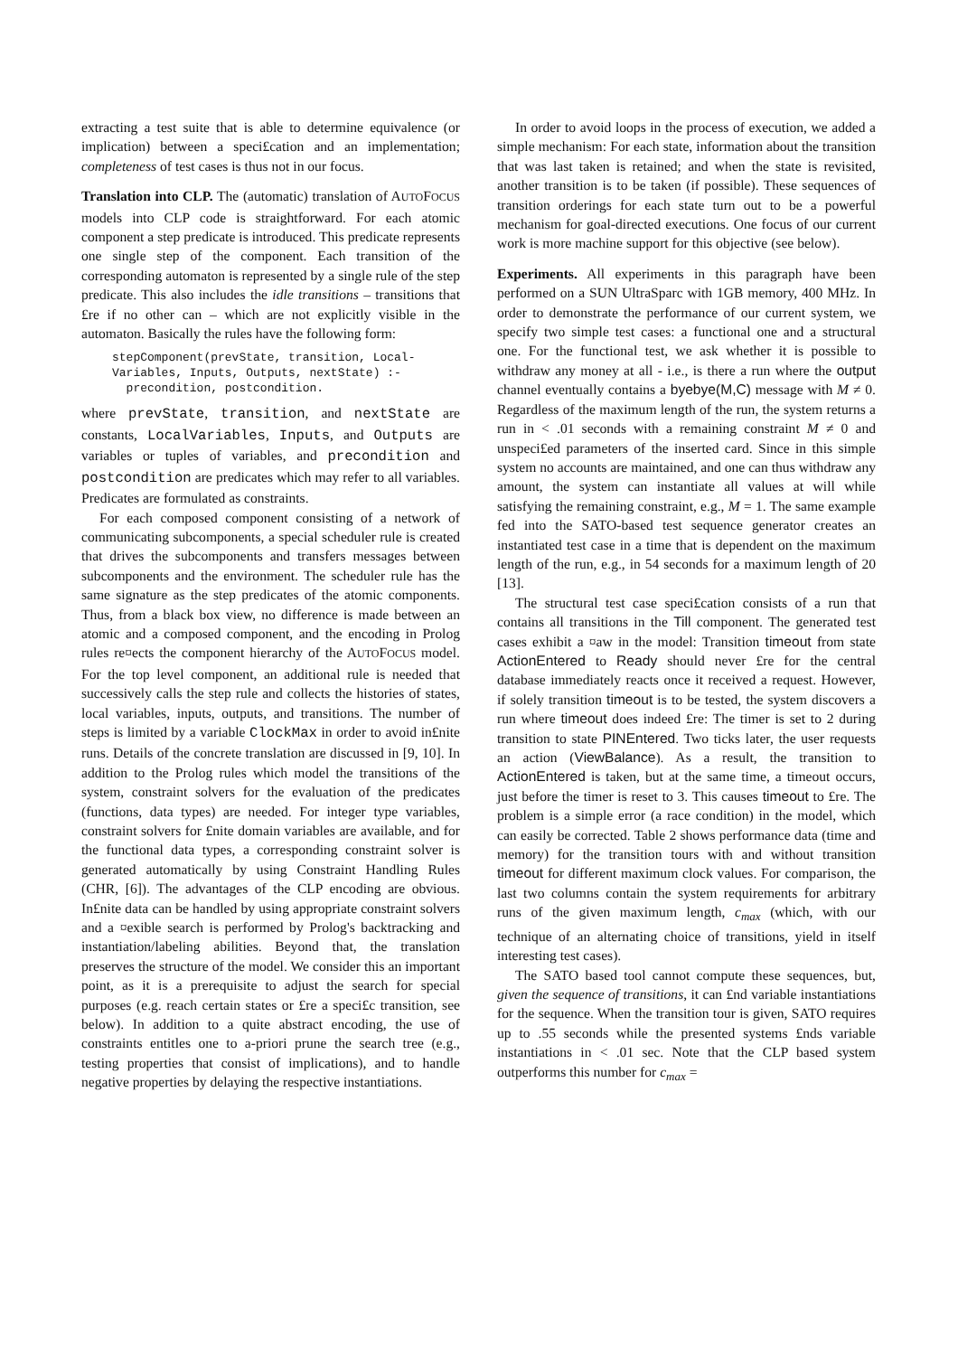extracting a test suite that is able to determine equivalence (or implication) between a speci£cation and an implementation; completeness of test cases is thus not in our focus.
Translation into CLP. The (automatic) translation of AUTOFOCUS models into CLP code is straightforward. For each atomic component a step predicate is introduced. This predicate represents one single step of the component. Each transition of the corresponding automaton is represented by a single rule of the step predicate. This also includes the idle transitions – transitions that £re if no other can – which are not explicitly visible in the automaton. Basically the rules have the following form:
stepComponent(prevState, transition, Local-
Variables, Inputs, Outputs, nextState) :-
  precondition, postcondition.
where prevState, transition, and nextState are constants, LocalVariables, Inputs, and Outputs are variables or tuples of variables, and precondition and postcondition are predicates which may refer to all variables. Predicates are formulated as constraints.
For each composed component consisting of a network of communicating subcomponents, a special scheduler rule is created that drives the subcomponents and transfers messages between subcomponents and the environment. The scheduler rule has the same signature as the step predicates of the atomic components. Thus, from a black box view, no difference is made between an atomic and a composed component, and the encoding in Prolog rules re¤ects the component hierarchy of the AUTOFOCUS model. For the top level component, an additional rule is needed that successively calls the step rule and collects the histories of states, local variables, inputs, outputs, and transitions. The number of steps is limited by a variable ClockMax in order to avoid in£nite runs. Details of the concrete translation are discussed in [9, 10]. In addition to the Prolog rules which model the transitions of the system, constraint solvers for the evaluation of the predicates (functions, data types) are needed. For integer type variables, constraint solvers for £nite domain variables are available, and for the functional data types, a corresponding constraint solver is generated automatically by using Constraint Handling Rules (CHR, [6]). The advantages of the CLP encoding are obvious. In£nite data can be handled by using appropriate constraint solvers and a ¤exible search is performed by Prolog's backtracking and instantiation/labeling abilities. Beyond that, the translation preserves the structure of the model. We consider this an important point, as it is a prerequisite to adjust the search for special purposes (e.g. reach certain states or £re a speci£c transition, see below). In addition to a quite abstract encoding, the use of constraints entitles one to a-priori prune the search tree (e.g., testing properties that consist of implications), and to handle negative properties by delaying the respective instantiations.
In order to avoid loops in the process of execution, we added a simple mechanism: For each state, information about the transition that was last taken is retained; and when the state is revisited, another transition is to be taken (if possible). These sequences of transition orderings for each state turn out to be a powerful mechanism for goal-directed executions. One focus of our current work is more machine support for this objective (see below).
Experiments. All experiments in this paragraph have been performed on a SUN UltraSparc with 1GB memory, 400 MHz. In order to demonstrate the performance of our current system, we specify two simple test cases: a functional one and a structural one. For the functional test, we ask whether it is possible to withdraw any money at all - i.e., is there a run where the output channel eventually contains a byebye(M,C) message with M ≠ 0. Regardless of the maximum length of the run, the system returns a run in < .01 seconds with a remaining constraint M ≠ 0 and unspeci£ed parameters of the inserted card. Since in this simple system no accounts are maintained, and one can thus withdraw any amount, the system can instantiate all values at will while satisfying the remaining constraint, e.g., M = 1. The same example fed into the SATO-based test sequence generator creates an instantiated test case in a time that is dependent on the maximum length of the run, e.g., in 54 seconds for a maximum length of 20 [13].
The structural test case speci£cation consists of a run that contains all transitions in the Till component. The generated test cases exhibit a ¤aw in the model: Transition timeout from state ActionEntered to Ready should never £re for the central database immediately reacts once it received a request. However, if solely transition timeout is to be tested, the system discovers a run where timeout does indeed £re: The timer is set to 2 during transition to state PINEntered. Two ticks later, the user requests an action (ViewBalance). As a result, the transition to ActionEntered is taken, but at the same time, a timeout occurs, just before the timer is reset to 3. This causes timeout to £re. The problem is a simple error (a race condition) in the model, which can easily be corrected. Table 2 shows performance data (time and memory) for the transition tours with and without transition timeout for different maximum clock values. For comparison, the last two columns contain the system requirements for arbitrary runs of the given maximum length, c<sub>max</sub> (which, with our technique of an alternating choice of transitions, yield in itself interesting test cases).
The SATO based tool cannot compute these sequences, but, given the sequence of transitions, it can £nd variable instantiations for the sequence. When the transition tour is given, SATO requires up to .55 seconds while the presented systems £nds variable instantiations in < .01 sec. Note that the CLP based system outperforms this number for c<sub>max</sub> =